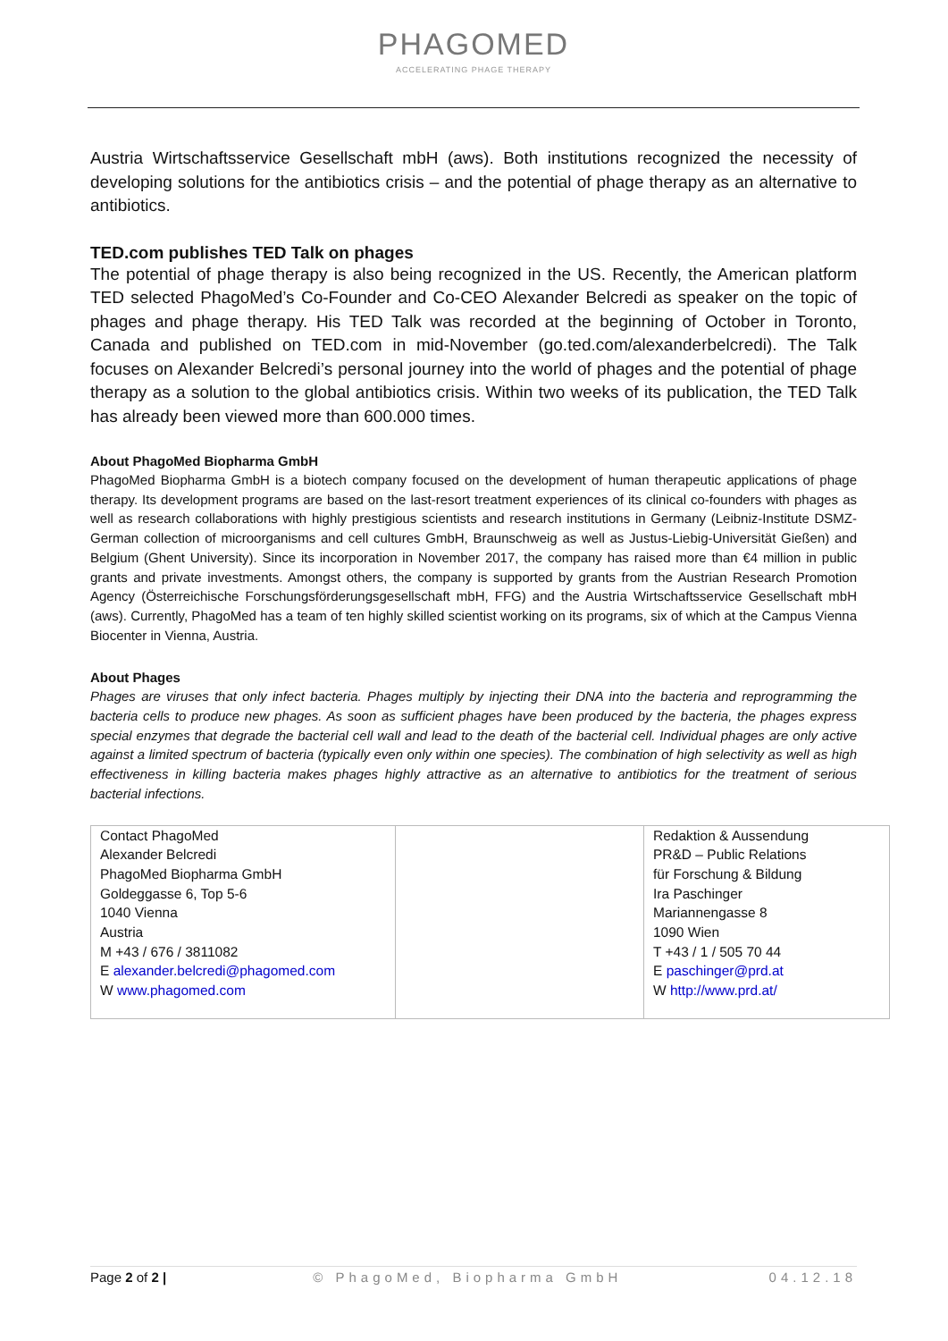PHAGOMED
ACCELERATING PHAGE THERAPY
Austria Wirtschaftsservice Gesellschaft mbH (aws). Both institutions recognized the necessity of developing solutions for the antibiotics crisis – and the potential of phage therapy as an alternative to antibiotics.
TED.com publishes TED Talk on phages
The potential of phage therapy is also being recognized in the US. Recently, the American platform TED selected PhagoMed’s Co-Founder and Co-CEO Alexander Belcredi as speaker on the topic of phages and phage therapy. His TED Talk was recorded at the beginning of October in Toronto, Canada and published on TED.com in mid-November (go.ted.com/alexanderbelcredi). The Talk focuses on Alexander Belcredi’s personal journey into the world of phages and the potential of phage therapy as a solution to the global antibiotics crisis. Within two weeks of its publication, the TED Talk has already been viewed more than 600.000 times.
About PhagoMed Biopharma GmbH
PhagoMed Biopharma GmbH is a biotech company focused on the development of human therapeutic applications of phage therapy. Its development programs are based on the last-resort treatment experiences of its clinical co-founders with phages as well as research collaborations with highly prestigious scientists and research institutions in Germany (Leibniz-Institute DSMZ-German collection of microorganisms and cell cultures GmbH, Braunschweig as well as Justus-Liebig-Universität Gießen) and Belgium (Ghent University). Since its incorporation in November 2017, the company has raised more than €4 million in public grants and private investments. Amongst others, the company is supported by grants from the Austrian Research Promotion Agency (Österreichische Forschungsförderungsgesellschaft mbH, FFG) and the Austria Wirtschaftsservice Gesellschaft mbH (aws). Currently, PhagoMed has a team of ten highly skilled scientist working on its programs, six of which at the Campus Vienna Biocenter in Vienna, Austria.
About Phages
Phages are viruses that only infect bacteria. Phages multiply by injecting their DNA into the bacteria and reprogramming the bacteria cells to produce new phages. As soon as sufficient phages have been produced by the bacteria, the phages express special enzymes that degrade the bacterial cell wall and lead to the death of the bacterial cell. Individual phages are only active against a limited spectrum of bacteria (typically even only within one species). The combination of high selectivity as well as high effectiveness in killing bacteria makes phages highly attractive as an alternative to antibiotics for the treatment of serious bacterial infections.
| Contact PhagoMed Alexander Belcredi PhagoMed Biopharma GmbH Goldeggasse 6, Top 5-6 1040 Vienna Austria M +43 / 676 / 3811082 E alexander.belcredi@phagomed.com W www.phagomed.com | | Redaktion & Aussendung PR&D – Public Relations für Forschung & Bildung Ira Paschinger Mariannengasse 8 1090 Wien T +43 / 1 / 505 70 44 E paschinger@prd.at W http://www.prd.at/ |
Page 2 of 2 | © PhagoMed, Biopharma GmbH 04.12.18